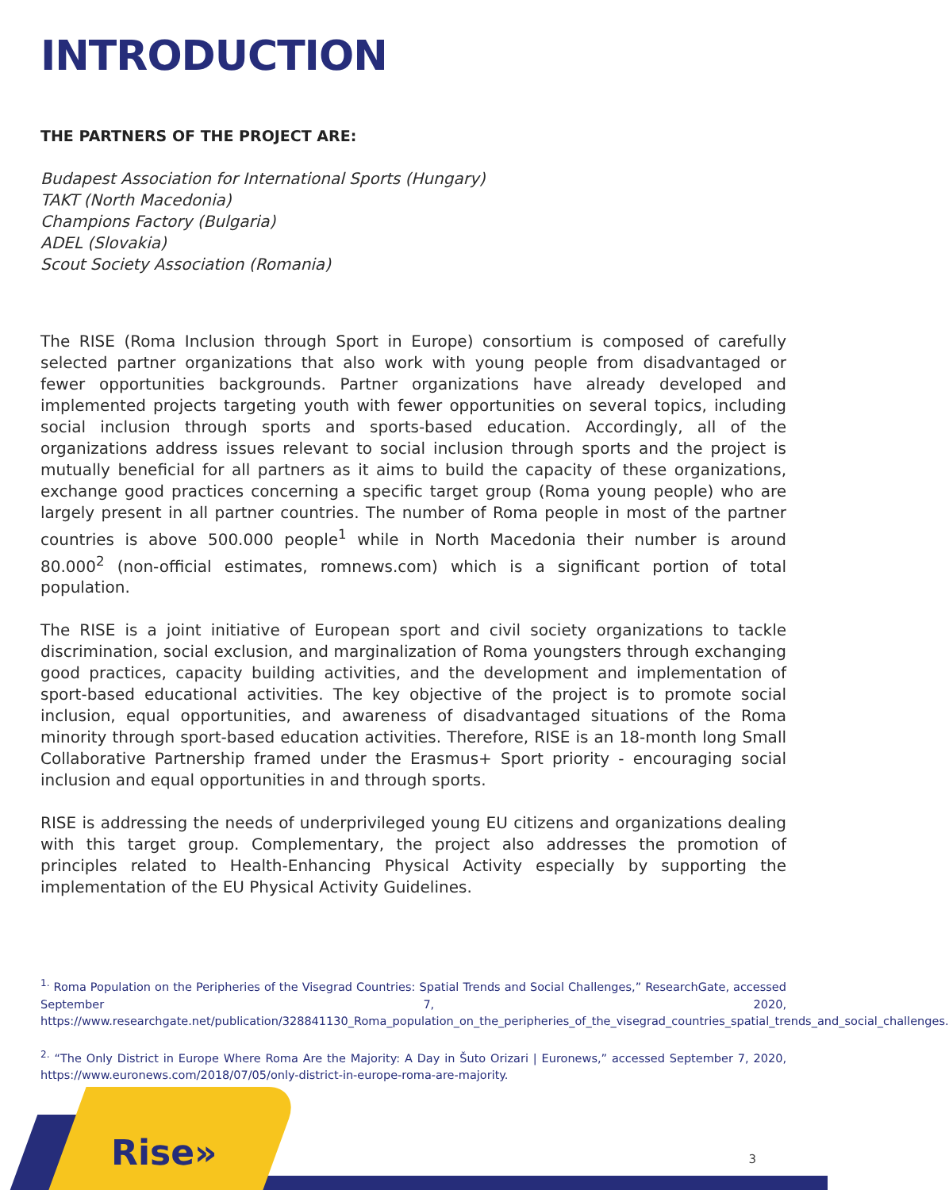INTRODUCTION
THE PARTNERS OF THE PROJECT ARE:
Budapest Association for International Sports (Hungary)
TAKT (North Macedonia)
Champions Factory (Bulgaria)
ADEL (Slovakia)
Scout Society Association (Romania)
The RISE (Roma Inclusion through Sport in Europe) consortium is composed of carefully selected partner organizations that also work with young people from disadvantaged or fewer opportunities backgrounds. Partner organizations have already developed and implemented projects targeting youth with fewer opportunities on several topics, including social inclusion through sports and sports-based education. Accordingly, all of the organizations address issues relevant to social inclusion through sports and the project is mutually beneficial for all partners as it aims to build the capacity of these organizations, exchange good practices concerning a specific target group (Roma young people) who are largely present in all partner countries. The number of Roma people in most of the partner countries is above 500.000 people<sup>1</sup> while in North Macedonia their number is around 80.000<sup>2</sup> (non-official estimates, romnews.com) which is a significant portion of total population.
The RISE is a joint initiative of European sport and civil society organizations to tackle discrimination, social exclusion, and marginalization of Roma youngsters through exchanging good practices, capacity building activities, and the development and implementation of sport-based educational activities. The key objective of the project is to promote social inclusion, equal opportunities, and awareness of disadvantaged situations of the Roma minority through sport-based education activities. Therefore, RISE is an 18-month long Small Collaborative Partnership framed under the Erasmus+ Sport priority - encouraging social inclusion and equal opportunities in and through sports.
RISE is addressing the needs of underprivileged young EU citizens and organizations dealing with this target group. Complementary, the project also addresses the promotion of principles related to Health-Enhancing Physical Activity especially by supporting the implementation of the EU Physical Activity Guidelines.
<sup>1.</sup> Roma Population on the Peripheries of the Visegrad Countries: Spatial Trends and Social Challenges,” ResearchGate, accessed September 7, 2020, https://www.researchgate.net/publication/328841130_Roma_population_on_the_peripheries_of_the_visegrad_countries_spatial_trends_and_social_challenges.
<sup>2.</sup> “The Only District in Europe Where Roma Are the Majority: A Day in Šuto Orizari | Euronews,” accessed September 7, 2020, https://www.euronews.com/2018/07/05/only-district-in-europe-roma-are-majority.
Rise» 3